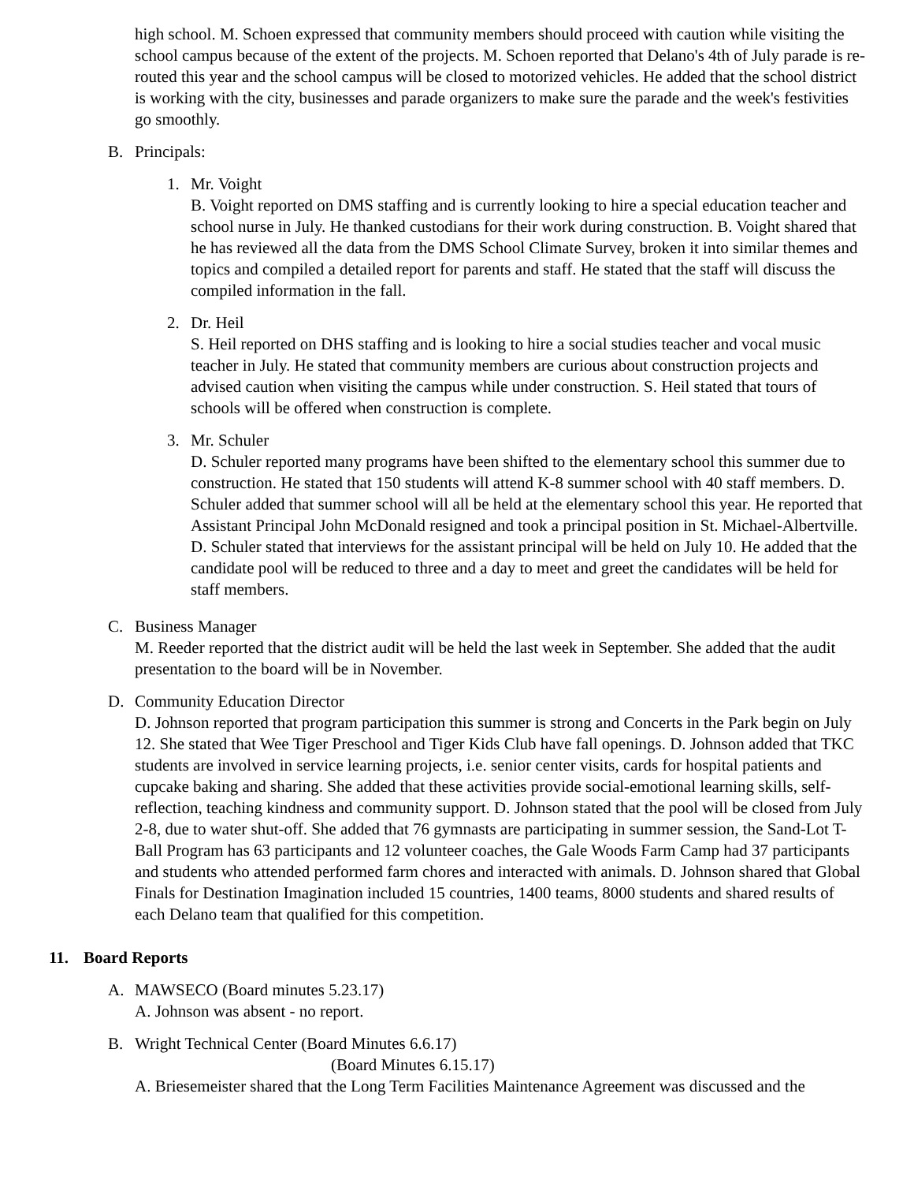high school. M. Schoen expressed that community members should proceed with caution while visiting the school campus because of the extent of the projects. M. Schoen reported that Delano's 4th of July parade is re-routed this year and the school campus will be closed to motorized vehicles. He added that the school district is working with the city, businesses and parade organizers to make sure the parade and the week's festivities go smoothly.
B. Principals:
1. Mr. Voight
B. Voight reported on DMS staffing and is currently looking to hire a special education teacher and school nurse in July. He thanked custodians for their work during construction. B. Voight shared that he has reviewed all the data from the DMS School Climate Survey, broken it into similar themes and topics and compiled a detailed report for parents and staff. He stated that the staff will discuss the compiled information in the fall.
2. Dr. Heil
S. Heil reported on DHS staffing and is looking to hire a social studies teacher and vocal music teacher in July. He stated that community members are curious about construction projects and advised caution when visiting the campus while under construction. S. Heil stated that tours of schools will be offered when construction is complete.
3. Mr. Schuler
D. Schuler reported many programs have been shifted to the elementary school this summer due to construction. He stated that 150 students will attend K-8 summer school with 40 staff members. D. Schuler added that summer school will all be held at the elementary school this year. He reported that Assistant Principal John McDonald resigned and took a principal position in St. Michael-Albertville. D. Schuler stated that interviews for the assistant principal will be held on July 10. He added that the candidate pool will be reduced to three and a day to meet and greet the candidates will be held for staff members.
C. Business Manager
M. Reeder reported that the district audit will be held the last week in September. She added that the audit presentation to the board will be in November.
D. Community Education Director
D. Johnson reported that program participation this summer is strong and Concerts in the Park begin on July 12. She stated that Wee Tiger Preschool and Tiger Kids Club have fall openings. D. Johnson added that TKC students are involved in service learning projects, i.e. senior center visits, cards for hospital patients and cupcake baking and sharing. She added that these activities provide social-emotional learning skills, self-reflection, teaching kindness and community support. D. Johnson stated that the pool will be closed from July 2-8, due to water shut-off. She added that 76 gymnasts are participating in summer session, the Sand-Lot T-Ball Program has 63 participants and 12 volunteer coaches, the Gale Woods Farm Camp had 37 participants and students who attended performed farm chores and interacted with animals. D. Johnson shared that Global Finals for Destination Imagination included 15 countries, 1400 teams, 8000 students and shared results of each Delano team that qualified for this competition.
11. Board Reports
A. MAWSECO (Board minutes 5.23.17)
A. Johnson was absent - no report.
B. Wright Technical Center (Board Minutes 6.6.17)
(Board Minutes 6.15.17)
A. Briesemeister shared that the Long Term Facilities Maintenance Agreement was discussed and the